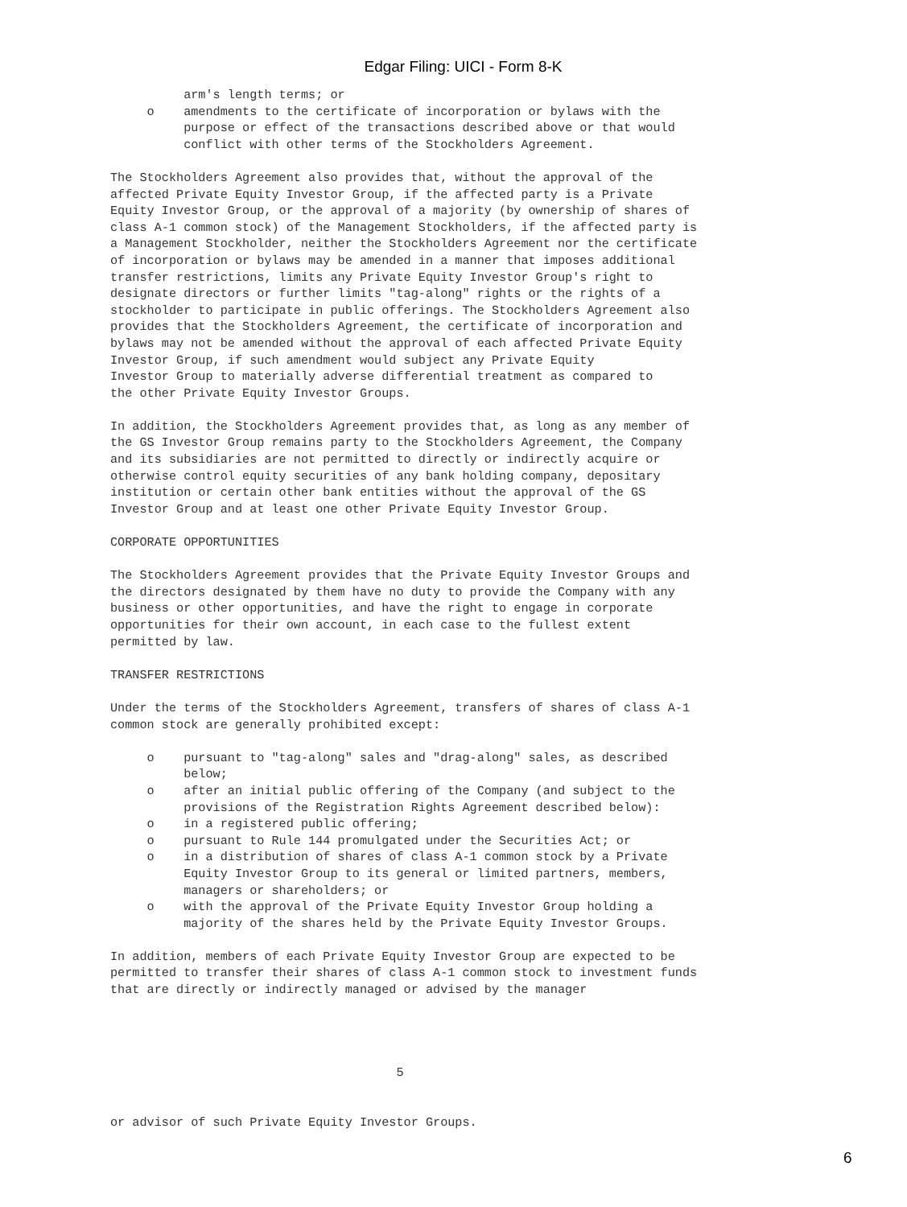Edgar Filing: UICI - Form 8-K
          arm's length terms; or
     o    amendments to the certificate of incorporation or bylaws with the
          purpose or effect of the transactions described above or that would
          conflict with other terms of the Stockholders Agreement.

The Stockholders Agreement also provides that, without the approval of the
affected Private Equity Investor Group, if the affected party is a Private
Equity Investor Group, or the approval of a majority (by ownership of shares of
class A-1 common stock) of the Management Stockholders, if the affected party is
a Management Stockholder, neither the Stockholders Agreement nor the certificate
of incorporation or bylaws may be amended in a manner that imposes additional
transfer restrictions, limits any Private Equity Investor Group's right to
designate directors or further limits "tag-along" rights or the rights of a
stockholder to participate in public offerings. The Stockholders Agreement also
provides that the Stockholders Agreement, the certificate of incorporation and
bylaws may not be amended without the approval of each affected Private Equity
Investor Group, if such amendment would subject any Private Equity
Investor Group to materially adverse differential treatment as compared to
the other Private Equity Investor Groups.

In addition, the Stockholders Agreement provides that, as long as any member of
the GS Investor Group remains party to the Stockholders Agreement, the Company
and its subsidiaries are not permitted to directly or indirectly acquire or
otherwise control equity securities of any bank holding company, depositary
institution or certain other bank entities without the approval of the GS
Investor Group and at least one other Private Equity Investor Group.

CORPORATE OPPORTUNITIES

The Stockholders Agreement provides that the Private Equity Investor Groups and
the directors designated by them have no duty to provide the Company with any
business or other opportunities, and have the right to engage in corporate
opportunities for their own account, in each case to the fullest extent
permitted by law.

TRANSFER RESTRICTIONS

Under the terms of the Stockholders Agreement, transfers of shares of class A-1
common stock are generally prohibited except:

     o    pursuant to "tag-along" sales and "drag-along" sales, as described
          below;
     o    after an initial public offering of the Company (and subject to the
          provisions of the Registration Rights Agreement described below):
     o    in a registered public offering;
     o    pursuant to Rule 144 promulgated under the Securities Act; or
     o    in a distribution of shares of class A-1 common stock by a Private
          Equity Investor Group to its general or limited partners, members,
          managers or shareholders; or
     o    with the approval of the Private Equity Investor Group holding a
          majority of the shares held by the Private Equity Investor Groups.

In addition, members of each Private Equity Investor Group are expected to be
permitted to transfer their shares of class A-1 common stock to investment funds
that are directly or indirectly managed or advised by the manager




                                       5


or advisor of such Private Equity Investor Groups.
6